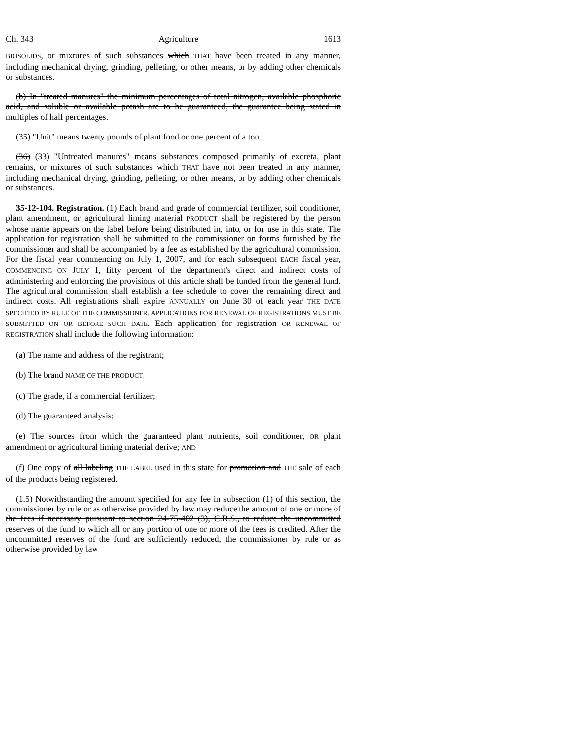Ch. 343 Agriculture 1613
BIOSOLIDS, or mixtures of such substances which THAT have been treated in any manner, including mechanical drying, grinding, pelleting, or other means, or by adding other chemicals or substances.
(b) In "treated manures" the minimum percentages of total nitrogen, available phosphoric acid, and soluble or available potash are to be guaranteed, the guarantee being stated in multiples of half percentages.
(35) "Unit" means twenty pounds of plant food or one percent of a ton.
(36) (33) "Untreated manures" means substances composed primarily of excreta, plant remains, or mixtures of such substances which THAT have not been treated in any manner, including mechanical drying, grinding, pelleting, or other means, or by adding other chemicals or substances.
35-12-104. Registration. (1) Each brand and grade of commercial fertilizer, soil conditioner, plant amendment, or agricultural liming material PRODUCT shall be registered by the person whose name appears on the label before being distributed in, into, or for use in this state. The application for registration shall be submitted to the commissioner on forms furnished by the commissioner and shall be accompanied by a fee as established by the agricultural commission. For the fiscal year commencing on July 1, 2007, and for each subsequent EACH fiscal year, COMMENCING ON JULY 1, fifty percent of the department's direct and indirect costs of administering and enforcing the provisions of this article shall be funded from the general fund. The agricultural commission shall establish a fee schedule to cover the remaining direct and indirect costs. All registrations shall expire ANNUALLY on June 30 of each year THE DATE SPECIFIED BY RULE OF THE COMMISSIONER. APPLICATIONS FOR RENEWAL OF REGISTRATIONS MUST BE SUBMITTED ON OR BEFORE SUCH DATE. Each application for registration OR RENEWAL OF REGISTRATION shall include the following information:
(a) The name and address of the registrant;
(b) The brand NAME OF THE PRODUCT;
(c) The grade, if a commercial fertilizer;
(d) The guaranteed analysis;
(e) The sources from which the guaranteed plant nutrients, soil conditioner, OR plant amendment or agricultural liming material derive; AND
(f) One copy of all labeling THE LABEL used in this state for promotion and THE sale of each of the products being registered.
(1.5) Notwithstanding the amount specified for any fee in subsection (1) of this section, the commissioner by rule or as otherwise provided by law may reduce the amount of one or more of the fees if necessary pursuant to section 24-75-402 (3), C.R.S., to reduce the uncommitted reserves of the fund to which all or any portion of one or more of the fees is credited. After the uncommitted reserves of the fund are sufficiently reduced, the commissioner by rule or as otherwise provided by law